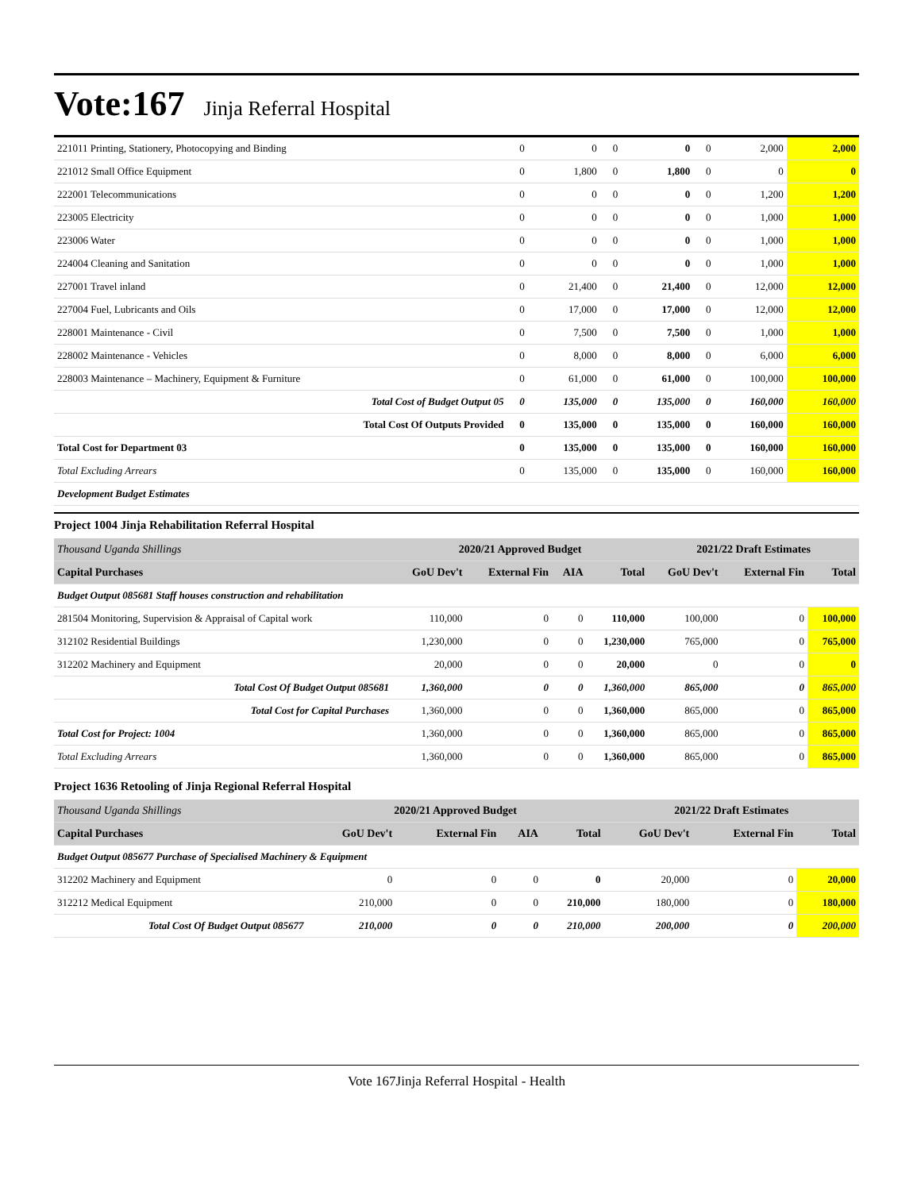Vote:167 Jinja Referral Hospital
| 221011 Printing, Stationery, Photocopying and Binding | 0 | 0 | 0 | 0 | 0 | 2,000 | 2,000 |
| 221012 Small Office Equipment | 0 | 1,800 | 0 | 1,800 | 0 | 0 | 0 |
| 222001 Telecommunications | 0 | 0 | 0 | 0 | 0 | 1,200 | 1,200 |
| 223005 Electricity | 0 | 0 | 0 | 0 | 0 | 1,000 | 1,000 |
| 223006 Water | 0 | 0 | 0 | 0 | 0 | 1,000 | 1,000 |
| 224004 Cleaning and Sanitation | 0 | 0 | 0 | 0 | 0 | 1,000 | 1,000 |
| 227001 Travel inland | 0 | 21,400 | 0 | 21,400 | 0 | 12,000 | 12,000 |
| 227004 Fuel, Lubricants and Oils | 0 | 17,000 | 0 | 17,000 | 0 | 12,000 | 12,000 |
| 228001 Maintenance - Civil | 0 | 7,500 | 0 | 7,500 | 0 | 1,000 | 1,000 |
| 228002 Maintenance - Vehicles | 0 | 8,000 | 0 | 8,000 | 0 | 6,000 | 6,000 |
| 228003 Maintenance – Machinery, Equipment & Furniture | 0 | 61,000 | 0 | 61,000 | 0 | 100,000 | 100,000 |
| Total Cost of Budget Output 05 | 0 | 135,000 | 0 | 135,000 | 0 | 160,000 | 160,000 |
| Total Cost Of Outputs Provided | 0 | 135,000 | 0 | 135,000 | 0 | 160,000 | 160,000 |
| Total Cost for Department 03 | 0 | 135,000 | 0 | 135,000 | 0 | 160,000 | 160,000 |
| Total Excluding Arrears | 0 | 135,000 | 0 | 135,000 | 0 | 160,000 | 160,000 |
| Development Budget Estimates | | | | | | | |
Project 1004 Jinja Rehabilitation Referral Hospital
| Thousand Uganda Shillings | 2020/21 Approved Budget | | | | 2021/22 Draft Estimates | | |
| Capital Purchases | GoU Dev't | External Fin | AIA | Total | GoU Dev't | External Fin | Total |
| Budget Output 085681 Staff houses construction and rehabilitation | | | | | | | |
| 281504 Monitoring, Supervision & Appraisal of Capital work | 110,000 | 0 | 0 | 110,000 | 100,000 | 0 | 100,000 |
| 312102 Residential Buildings | 1,230,000 | 0 | 0 | 1,230,000 | 765,000 | 0 | 765,000 |
| 312202 Machinery and Equipment | 20,000 | 0 | 0 | 20,000 | 0 | 0 | 0 |
| Total Cost Of Budget Output 085681 | 1,360,000 | 0 | 0 | 1,360,000 | 865,000 | 0 | 865,000 |
| Total Cost for Capital Purchases | 1,360,000 | 0 | 0 | 1,360,000 | 865,000 | 0 | 865,000 |
| Total Cost for Project: 1004 | 1,360,000 | 0 | 0 | 1,360,000 | 865,000 | 0 | 865,000 |
| Total Excluding Arrears | 1,360,000 | 0 | 0 | 1,360,000 | 865,000 | 0 | 865,000 |
Project 1636 Retooling of Jinja Regional Referral Hospital
| Thousand Uganda Shillings | 2020/21 Approved Budget | | | | 2021/22 Draft Estimates | | |
| Capital Purchases | GoU Dev't | External Fin | AIA | Total | GoU Dev't | External Fin | Total |
| Budget Output 085677 Purchase of Specialised Machinery & Equipment | | | | | | | |
| 312202 Machinery and Equipment | 0 | 0 | 0 | 0 | 20,000 | 0 | 20,000 |
| 312212 Medical Equipment | 210,000 | 0 | 0 | 210,000 | 180,000 | 0 | 180,000 |
| Total Cost Of Budget Output 085677 | 210,000 | 0 | 0 | 210,000 | 200,000 | 0 | 200,000 |
Vote 167Jinja Referral Hospital - Health